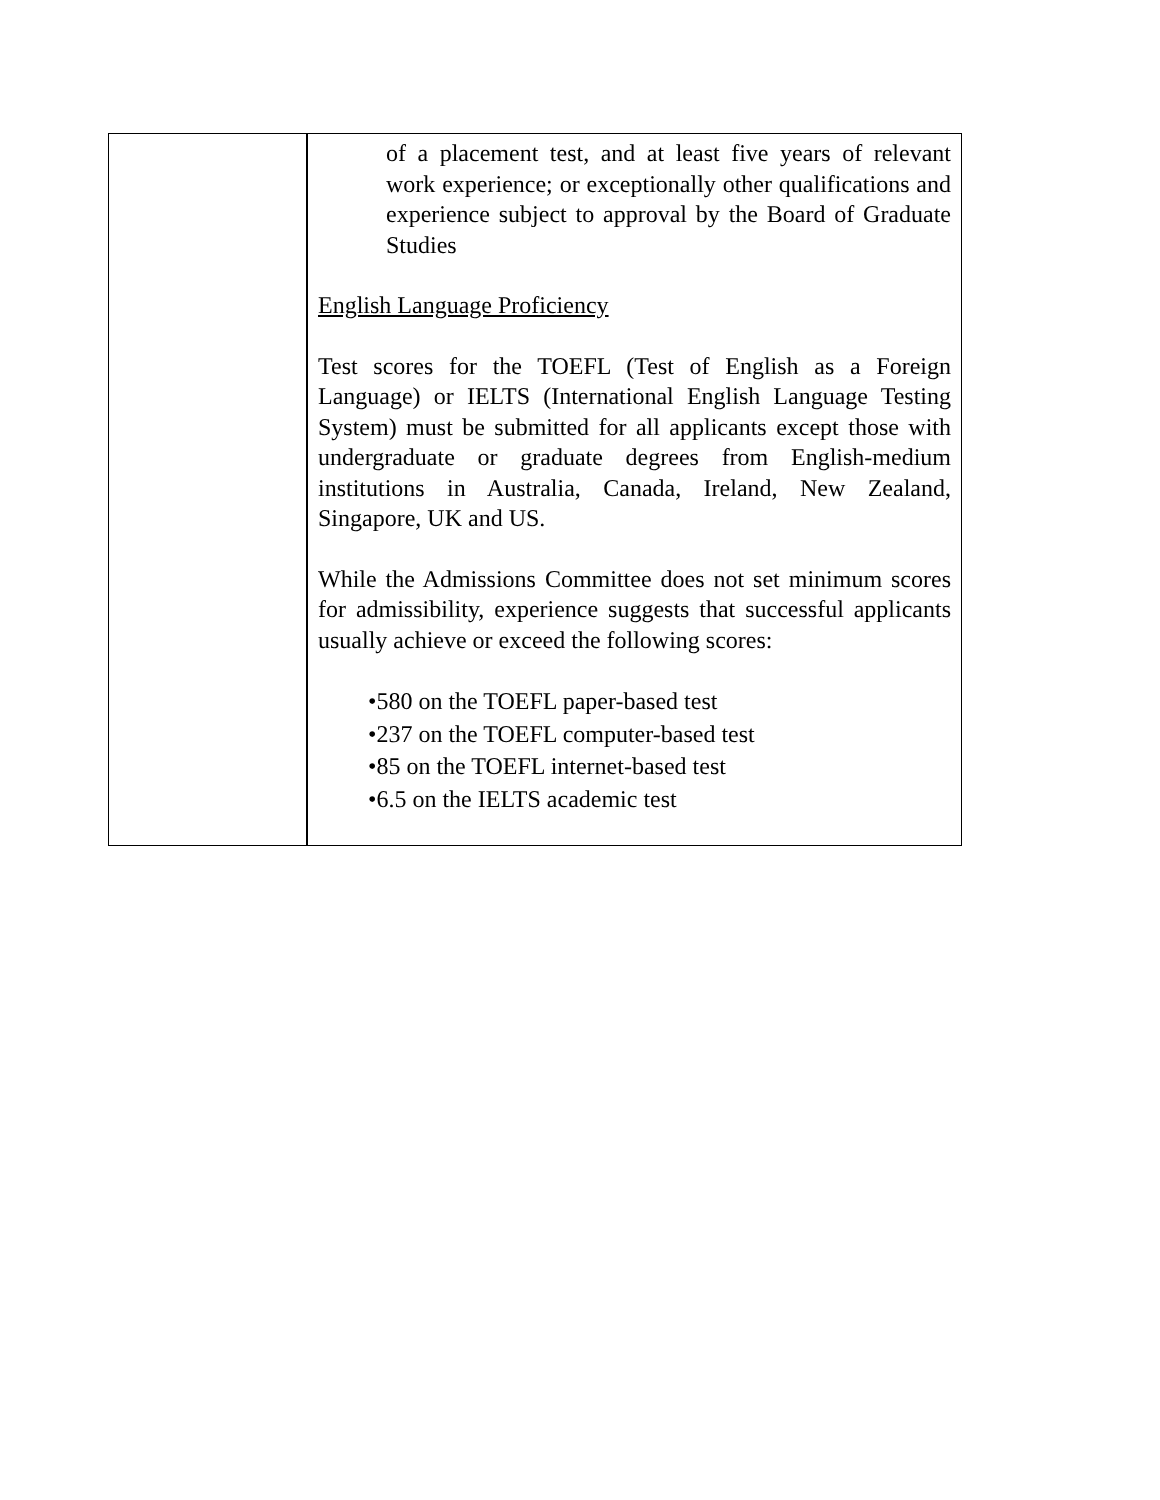| | of a placement test, and at least five years of relevant work experience; or exceptionally other qualifications and experience subject to approval by the Board of Graduate Studies English Language Proficiency Test scores for the TOEFL (Test of English as a Foreign Language) or IELTS (International English Language Testing System) must be submitted for all applicants except those with undergraduate or graduate degrees from English-medium institutions in Australia, Canada, Ireland, New Zealand, Singapore, UK and US. While the Admissions Committee does not set minimum scores for admissibility, experience suggests that successful applicants usually achieve or exceed the following scores: •580 on the TOEFL paper-based test •237 on the TOEFL computer-based test •85 on the TOEFL internet-based test •6.5 on the IELTS academic test |